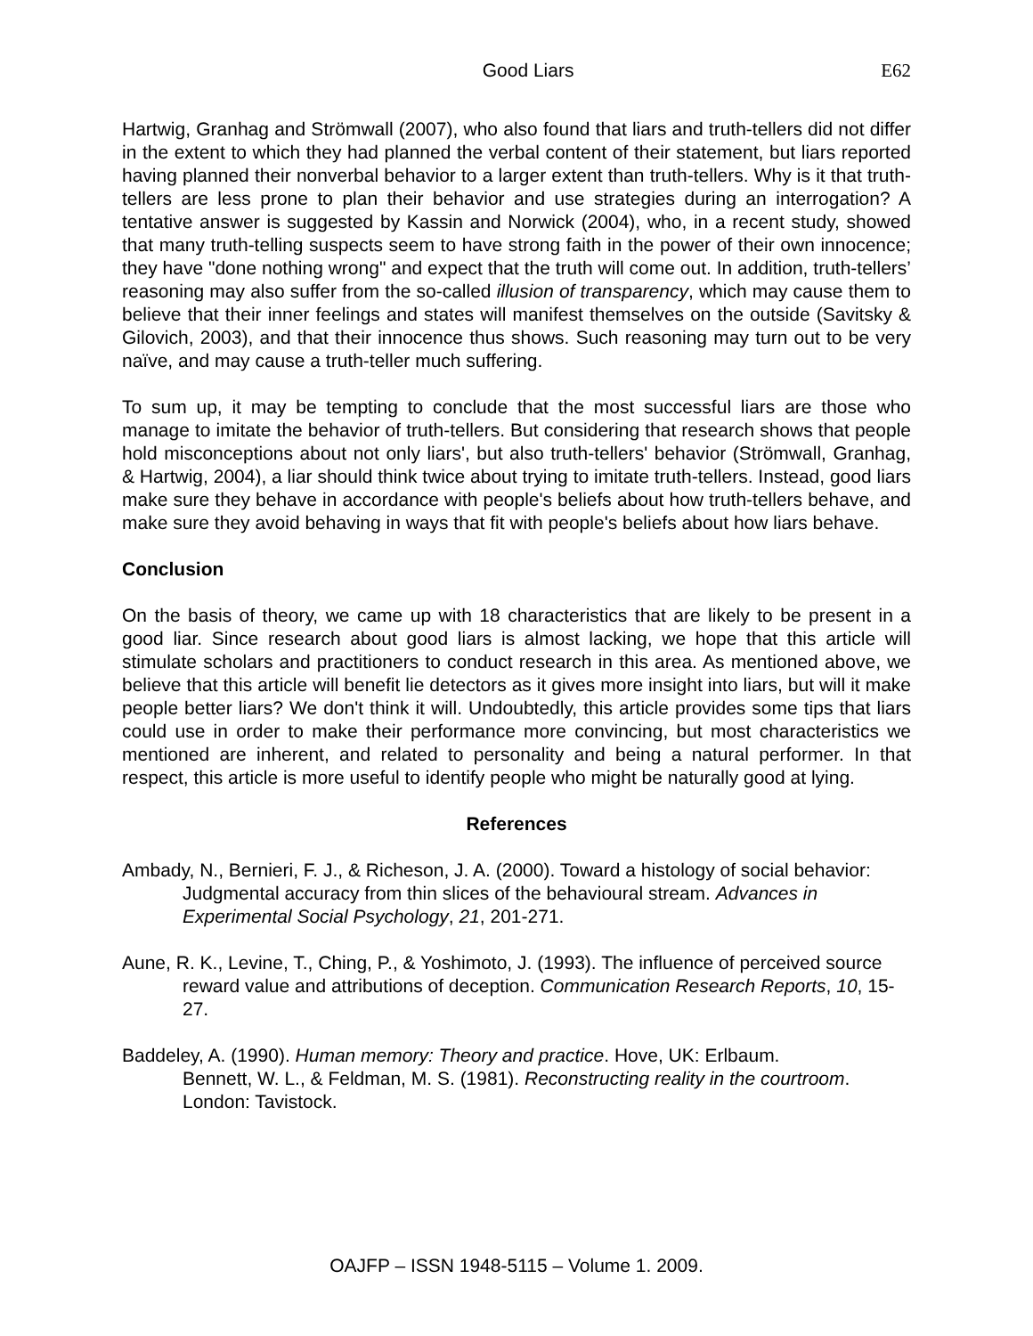Good Liars E62
Hartwig, Granhag and Strömwall (2007), who also found that liars and truth-tellers did not differ in the extent to which they had planned the verbal content of their statement, but liars reported having planned their nonverbal behavior to a larger extent than truth-tellers. Why is it that truth-tellers are less prone to plan their behavior and use strategies during an interrogation? A tentative answer is suggested by Kassin and Norwick (2004), who, in a recent study, showed that many truth-telling suspects seem to have strong faith in the power of their own innocence; they have "done nothing wrong" and expect that the truth will come out. In addition, truth-tellers’ reasoning may also suffer from the so-called illusion of transparency, which may cause them to believe that their inner feelings and states will manifest themselves on the outside (Savitsky & Gilovich, 2003), and that their innocence thus shows. Such reasoning may turn out to be very naïve, and may cause a truth-teller much suffering.
To sum up, it may be tempting to conclude that the most successful liars are those who manage to imitate the behavior of truth-tellers. But considering that research shows that people hold misconceptions about not only liars', but also truth-tellers' behavior (Strömwall, Granhag, & Hartwig, 2004), a liar should think twice about trying to imitate truth-tellers. Instead, good liars make sure they behave in accordance with people's beliefs about how truth-tellers behave, and make sure they avoid behaving in ways that fit with people's beliefs about how liars behave.
Conclusion
On the basis of theory, we came up with 18 characteristics that are likely to be present in a good liar. Since research about good liars is almost lacking, we hope that this article will stimulate scholars and practitioners to conduct research in this area. As mentioned above, we believe that this article will benefit lie detectors as it gives more insight into liars, but will it make people better liars? We don't think it will. Undoubtedly, this article provides some tips that liars could use in order to make their performance more convincing, but most characteristics we mentioned are inherent, and related to personality and being a natural performer. In that respect, this article is more useful to identify people who might be naturally good at lying.
References
Ambady, N., Bernieri, F. J., & Richeson, J. A. (2000). Toward a histology of social behavior: Judgmental accuracy from thin slices of the behavioural stream. Advances in Experimental Social Psychology, 21, 201-271.
Aune, R. K., Levine, T., Ching, P., & Yoshimoto, J. (1993). The influence of perceived source reward value and attributions of deception. Communication Research Reports, 10, 15-27.
Baddeley, A. (1990). Human memory: Theory and practice. Hove, UK: Erlbaum.
Bennett, W. L., & Feldman, M. S. (1981). Reconstructing reality in the courtroom. London: Tavistock.
OAJFP – ISSN 1948-5115 – Volume 1. 2009.